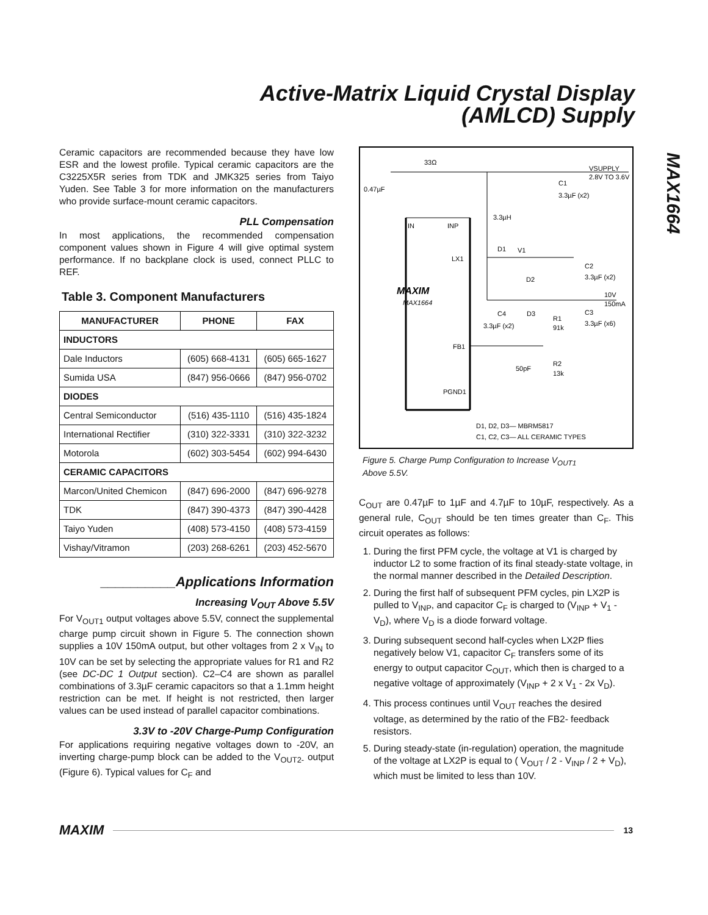Active-Matrix Liquid Crystal Display
(AMLCD) Supply
MAX1664
Ceramic capacitors are recommended because they have low ESR and the lowest profile. Typical ceramic capacitors are the C3225X5R series from TDK and JMK325 series from Taiyo Yuden. See Table 3 for more information on the manufacturers who provide surface-mount ceramic capacitors.
PLL Compensation
In most applications, the recommended compensation component values shown in Figure 4 will give optimal system performance. If no backplane clock is used, connect PLLC to REF.
Table 3. Component Manufacturers
| MANUFACTURER | PHONE | FAX |
| --- | --- | --- |
| INDUCTORS | | |
| Dale Inductors | (605) 668-4131 | (605) 665-1627 |
| Sumida USA | (847) 956-0666 | (847) 956-0702 |
| DIODES | | |
| Central Semiconductor | (516) 435-1110 | (516) 435-1824 |
| International Rectifier | (310) 322-3331 | (310) 322-3232 |
| Motorola | (602) 303-5454 | (602) 994-6430 |
| CERAMIC CAPACITORS | | |
| Marcon/United Chemicon | (847) 696-2000 | (847) 696-9278 |
| TDK | (847) 390-4373 | (847) 390-4428 |
| Taiyo Yuden | (408) 573-4150 | (408) 573-4159 |
| Vishay/Vitramon | (203) 268-6261 | (203) 452-5670 |
__________Applications Information
Increasing V<sub>OUT</sub> Above 5.5V
For V<sub>OUT1</sub> output voltages above 5.5V, connect the supplemental charge pump circuit shown in Figure 5. The connection shown supplies a 10V 150mA output, but other voltages from 2 x V<sub>IN</sub> to 10V can be set by selecting the appropriate values for R1 and R2 (see DC-DC 1 Output section). C2–C4 are shown as parallel combinations of 3.3µF ceramic capacitors so that a 1.1mm height restriction can be met. If height is not restricted, then larger values can be used instead of parallel capacitor combinations.
3.3V to -20V Charge-Pump Configuration
For applications requiring negative voltages down to -20V, an inverting charge-pump block can be added to the V<sub>OUT2-</sub> output (Figure 6). Typical values for C<sub>F</sub> and
33Ω
VSUPPLY
2.8V TO 3.6V
0.47µF
C1
3.3µF (x2)
IN
INP
3.3µH
D1
V1
LX1
C2
3.3µF (x2)
D2
MAXIM
MAX1664
10V
150mA
C4
D3
C3
R1
91k
3.3µF (x6)
3.3µF (x2)
FB1
50pF
R2
13k
PGND1
D1, D2, D3— MBRM5817
C1, C2, C3— ALL CERAMIC TYPES
Figure 5. Charge Pump Configuration to Increase V<sub>OUT1</sub>
Above 5.5V.
C<sub>OUT</sub> are 0.47µF to 1µF and 4.7µF to 10µF, respectively. As a general rule, C<sub>OUT</sub> should be ten times greater than C<sub>F</sub>. This circuit operates as follows:
1. During the first PFM cycle, the voltage at V1 is charged by inductor L2 to some fraction of its final steady-state voltage, in the normal manner described in the Detailed Description.
2. During the first half of subsequent PFM cycles, pin LX2P is pulled to V<sub>INP</sub>, and capacitor C<sub>F</sub> is charged to (V<sub>INP</sub> + V<sub>1</sub> - V<sub>D</sub>), where V<sub>D</sub> is a diode forward voltage.
3. During subsequent second half-cycles when LX2P flies negatively below V1, capacitor C<sub>F</sub> transfers some of its energy to output capacitor C<sub>OUT</sub>, which then is charged to a negative voltage of approximately (V<sub>INP</sub> + 2 x V<sub>1</sub> - 2x V<sub>D</sub>).
4. This process continues until V<sub>OUT</sub> reaches the desired voltage, as determined by the ratio of the FB2- feedback resistors.
5. During steady-state (in-regulation) operation, the magnitude of the voltage at LX2P is equal to ( V<sub>OUT</sub> / 2 - V<sub>INP</sub> / 2 + V<sub>D</sub>), which must be limited to less than 10V.
MAXIM
13